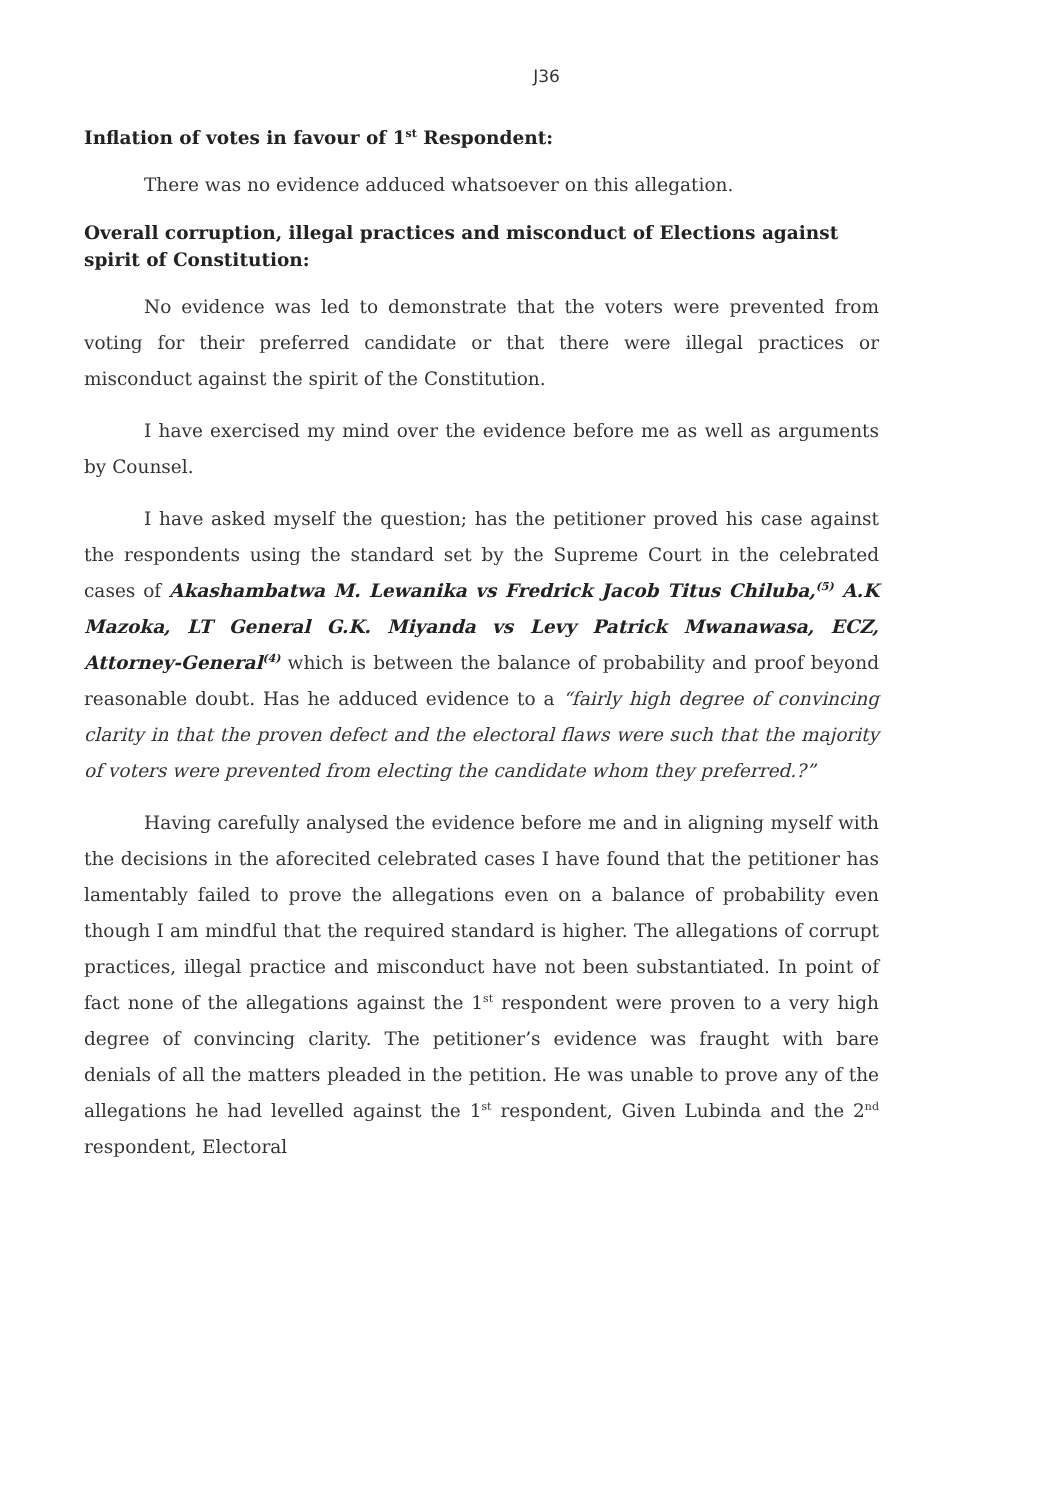J36
Inflation of votes in favour of 1<sup>st</sup> Respondent:
There was no evidence adduced whatsoever on this allegation.
Overall corruption, illegal practices and misconduct of Elections against spirit of Constitution:
No evidence was led to demonstrate that the voters were prevented from voting for their preferred candidate or that there were illegal practices or misconduct against the spirit of the Constitution.
I have exercised my mind over the evidence before me as well as arguments by Counsel.
I have asked myself the question; has the petitioner proved his case against the respondents using the standard set by the Supreme Court in the celebrated cases of Akashambatwa M. Lewanika vs Fredrick Jacob Titus Chiluba,<sup>(5)</sup> A.K Mazoka, LT General G.K. Miyanda vs Levy Patrick Mwanawasa, ECZ, Attorney-General<sup>(4)</sup> which is between the balance of probability and proof beyond reasonable doubt. Has he adduced evidence to a “fairly high degree of convincing clarity in that the proven defect and the electoral flaws were such that the majority of voters were prevented from electing the candidate whom they preferred.?”
Having carefully analysed the evidence before me and in aligning myself with the decisions in the aforecited celebrated cases I have found that the petitioner has lamentably failed to prove the allegations even on a balance of probability even though I am mindful that the required standard is higher. The allegations of corrupt practices, illegal practice and misconduct have not been substantiated. In point of fact none of the allegations against the 1<sup>st</sup> respondent were proven to a very high degree of convincing clarity. The petitioner’s evidence was fraught with bare denials of all the matters pleaded in the petition. He was unable to prove any of the allegations he had levelled against the 1<sup>st</sup> respondent, Given Lubinda and the 2<sup>nd</sup> respondent, Electoral